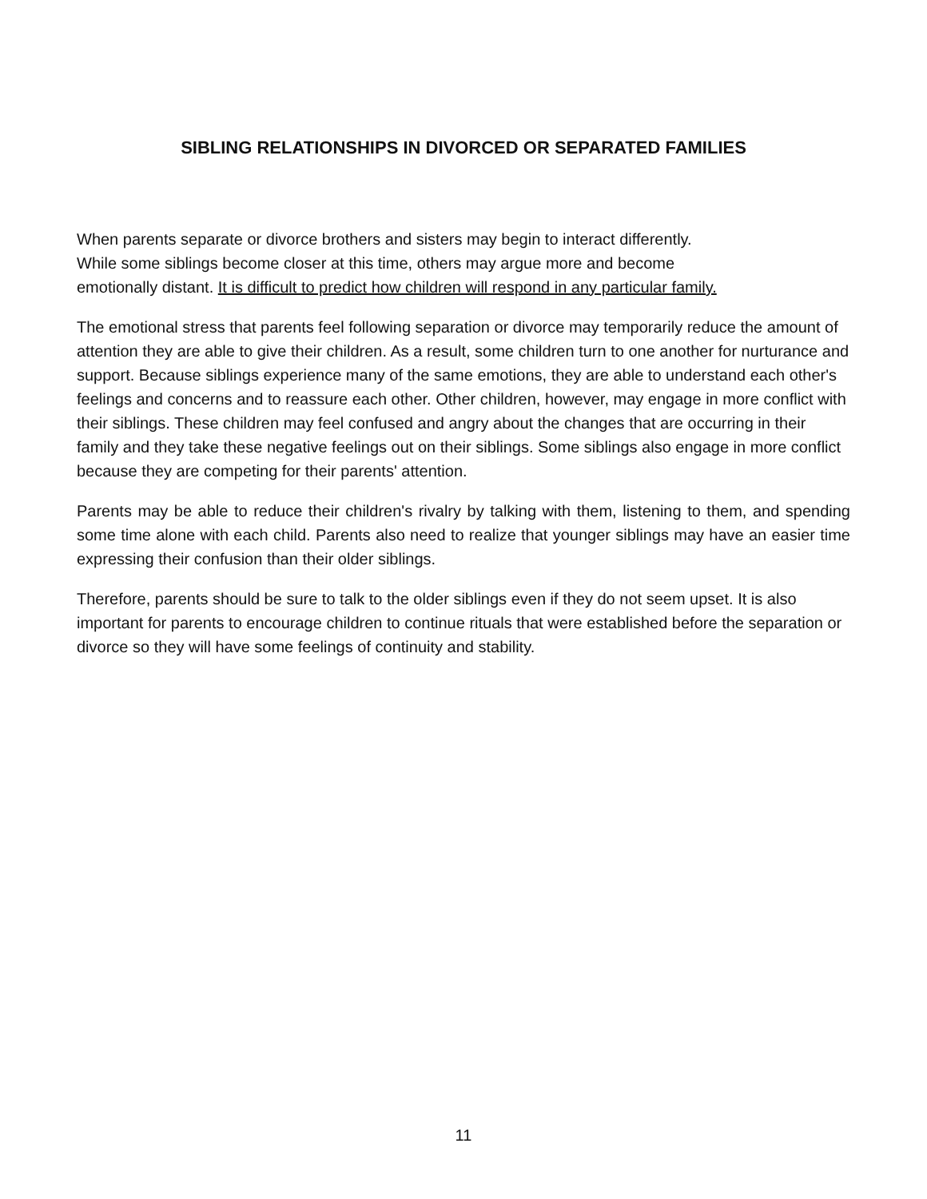SIBLING RELATIONSHIPS IN DIVORCED OR SEPARATED FAMILIES
When parents separate or divorce brothers and sisters may begin to interact differently.
While some siblings become closer at this time, others may argue more and become
emotionally distant. It is difficult to predict how children will respond in any particular family.
The emotional stress that parents feel following separation or divorce may temporarily reduce the amount of attention they are able to give their children. As a result, some children turn to one another for nurturance and support. Because siblings experience many of the same emotions, they are able to understand each other's feelings and concerns and to reassure each other. Other children, however, may engage in more conflict with their siblings. These children may feel confused and angry about the changes that are occurring in their family and they take these negative feelings out on their siblings. Some siblings also engage in more conflict because they are competing for their parents' attention.
Parents may be able to reduce their children's rivalry by talking with them, listening to them, and spending some time alone with each child. Parents also need to realize that younger siblings may have an easier time expressing their confusion than their older siblings.
Therefore, parents should be sure to talk to the older siblings even if they do not seem upset. It is also important for parents to encourage children to continue rituals that were established before the separation or divorce so they will have some feelings of continuity and stability.
11